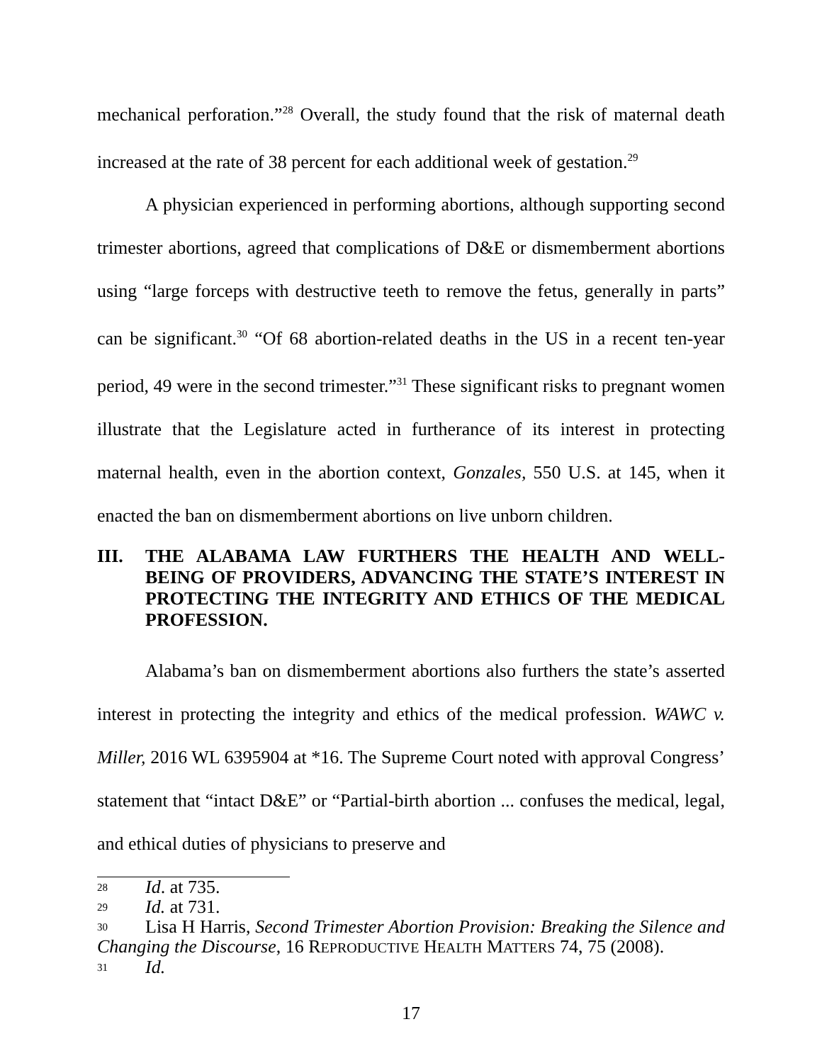mechanical perforation.”<sup>28</sup> Overall, the study found that the risk of maternal death increased at the rate of 38 percent for each additional week of gestation.<sup>29</sup>
A physician experienced in performing abortions, although supporting second trimester abortions, agreed that complications of D&E or dismemberment abortions using “large forceps with destructive teeth to remove the fetus, generally in parts” can be significant.<sup>30</sup> “Of 68 abortion-related deaths in the US in a recent ten-year period, 49 were in the second trimester.”<sup>31</sup> These significant risks to pregnant women illustrate that the Legislature acted in furtherance of its interest in protecting maternal health, even in the abortion context, Gonzales, 550 U.S. at 145, when it enacted the ban on dismemberment abortions on live unborn children.
III. THE ALABAMA LAW FURTHERS THE HEALTH AND WELL-BEING OF PROVIDERS, ADVANCING THE STATE’S INTEREST IN PROTECTING THE INTEGRITY AND ETHICS OF THE MEDICAL PROFESSION.
Alabama’s ban on dismemberment abortions also furthers the state’s asserted interest in protecting the integrity and ethics of the medical profession. WAWC v. Miller, 2016 WL 6395904 at *16. The Supreme Court noted with approval Congress’ statement that “intact D&E” or “Partial-birth abortion ... confuses the medical, legal, and ethical duties of physicians to preserve and
<sup>28</sup> Id. at 735.
<sup>29</sup> Id. at 731.
<sup>30</sup> Lisa H Harris, Second Trimester Abortion Provision: Breaking the Silence and Changing the Discourse, 16 REPRODUCTIVE HEALTH MATTERS 74, 75 (2008).
<sup>31</sup> Id.
17